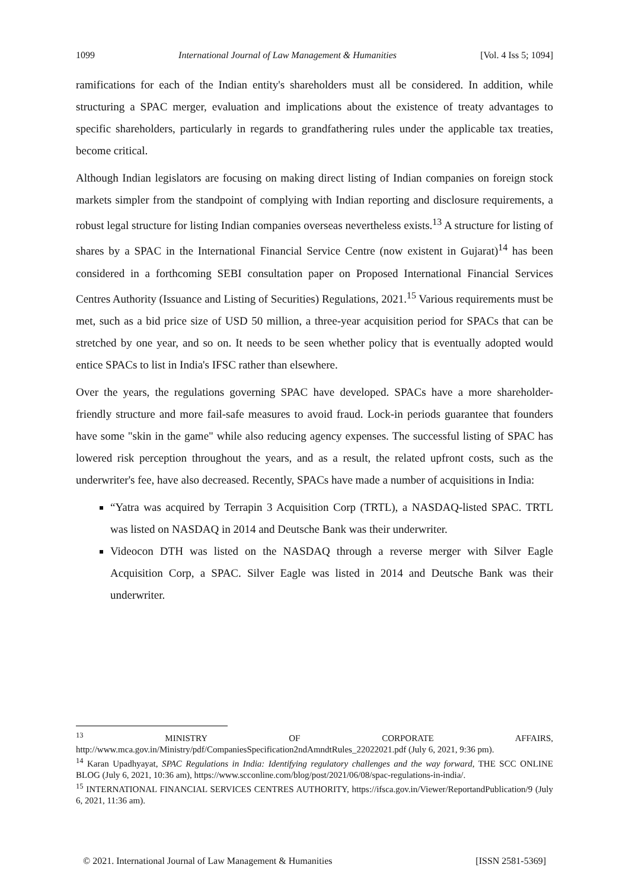1099 International Journal of Law Management & Humanities [Vol. 4 Iss 5; 1094]
ramifications for each of the Indian entity's shareholders must all be considered. In addition, while structuring a SPAC merger, evaluation and implications about the existence of treaty advantages to specific shareholders, particularly in regards to grandfathering rules under the applicable tax treaties, become critical.
Although Indian legislators are focusing on making direct listing of Indian companies on foreign stock markets simpler from the standpoint of complying with Indian reporting and disclosure requirements, a robust legal structure for listing Indian companies overseas nevertheless exists.<sup>13</sup> A structure for listing of shares by a SPAC in the International Financial Service Centre (now existent in Gujarat)<sup>14</sup> has been considered in a forthcoming SEBI consultation paper on Proposed International Financial Services Centres Authority (Issuance and Listing of Securities) Regulations, 2021.<sup>15</sup> Various requirements must be met, such as a bid price size of USD 50 million, a three-year acquisition period for SPACs that can be stretched by one year, and so on. It needs to be seen whether policy that is eventually adopted would entice SPACs to list in India's IFSC rather than elsewhere.
Over the years, the regulations governing SPAC have developed. SPACs have a more shareholder-friendly structure and more fail-safe measures to avoid fraud. Lock-in periods guarantee that founders have some "skin in the game" while also reducing agency expenses. The successful listing of SPAC has lowered risk perception throughout the years, and as a result, the related upfront costs, such as the underwriter's fee, have also decreased. Recently, SPACs have made a number of acquisitions in India:
“Yatra was acquired by Terrapin 3 Acquisition Corp (TRTL), a NASDAQ-listed SPAC. TRTL was listed on NASDAQ in 2014 and Deutsche Bank was their underwriter.
Videocon DTH was listed on the NASDAQ through a reverse merger with Silver Eagle Acquisition Corp, a SPAC. Silver Eagle was listed in 2014 and Deutsche Bank was their underwriter.
<sup>13</sup> MINISTRY OF CORPORATE AFFAIRS, http://www.mca.gov.in/Ministry/pdf/CompaniesSpecification2ndAmndtRules_22022021.pdf (July 6, 2021, 9:36 pm).
<sup>14</sup> Karan Upadhyayat, SPAC Regulations in India: Identifying regulatory challenges and the way forward, THE SCC ONLINE BLOG (July 6, 2021, 10:36 am), https://www.scconline.com/blog/post/2021/06/08/spac-regulations-in-india/.
<sup>15</sup> INTERNATIONAL FINANCIAL SERVICES CENTRES AUTHORITY, https://ifsca.gov.in/Viewer/ReportandPublication/9 (July 6, 2021, 11:36 am).
© 2021. International Journal of Law Management & Humanities [ISSN 2581-5369]